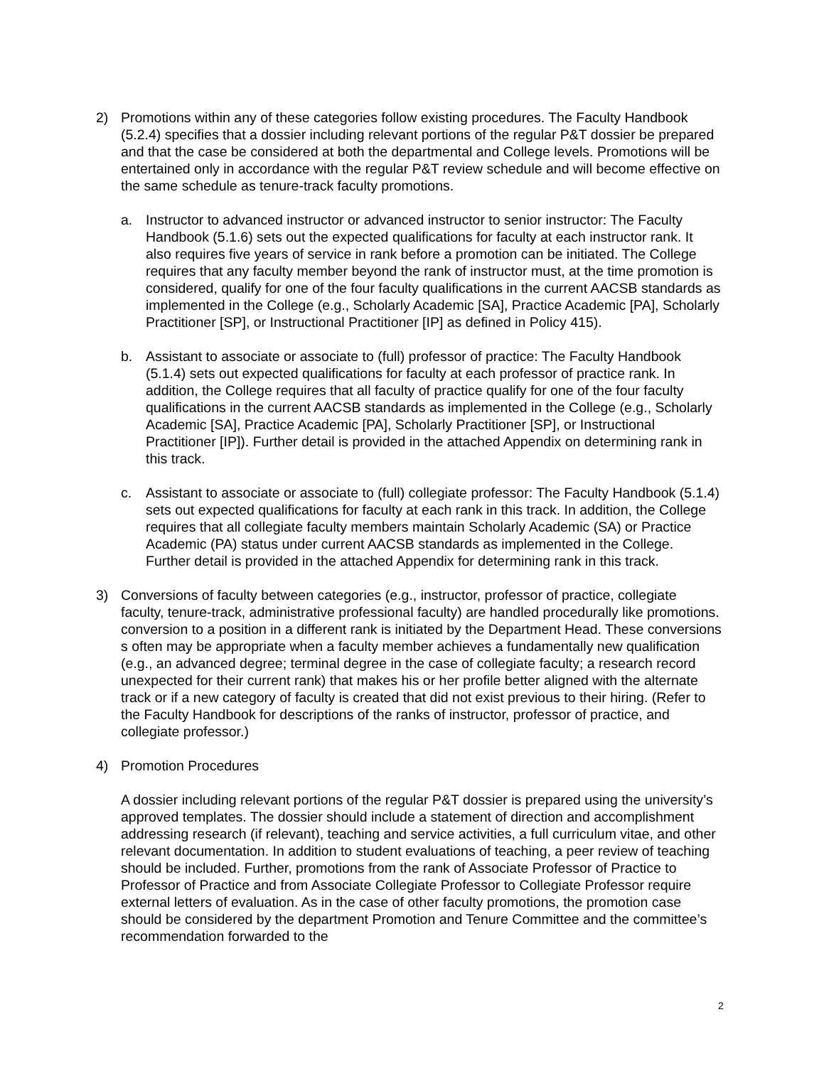2) Promotions within any of these categories follow existing procedures. The Faculty Handbook (5.2.4) specifies that a dossier including relevant portions of the regular P&T dossier be prepared and that the case be considered at both the departmental and College levels. Promotions will be entertained only in accordance with the regular P&T review schedule and will become effective on the same schedule as tenure-track faculty promotions.
a. Instructor to advanced instructor or advanced instructor to senior instructor: The Faculty Handbook (5.1.6) sets out the expected qualifications for faculty at each instructor rank. It also requires five years of service in rank before a promotion can be initiated. The College requires that any faculty member beyond the rank of instructor must, at the time promotion is considered, qualify for one of the four faculty qualifications in the current AACSB standards as implemented in the College (e.g., Scholarly Academic [SA], Practice Academic [PA], Scholarly Practitioner [SP], or Instructional Practitioner [IP] as defined in Policy 415).
b. Assistant to associate or associate to (full) professor of practice: The Faculty Handbook (5.1.4) sets out expected qualifications for faculty at each professor of practice rank. In addition, the College requires that all faculty of practice qualify for one of the four faculty qualifications in the current AACSB standards as implemented in the College (e.g., Scholarly Academic [SA], Practice Academic [PA], Scholarly Practitioner [SP], or Instructional Practitioner [IP]). Further detail is provided in the attached Appendix on determining rank in this track.
c. Assistant to associate or associate to (full) collegiate professor: The Faculty Handbook (5.1.4) sets out expected qualifications for faculty at each rank in this track. In addition, the College requires that all collegiate faculty members maintain Scholarly Academic (SA) or Practice Academic (PA) status under current AACSB standards as implemented in the College. Further detail is provided in the attached Appendix for determining rank in this track.
3) Conversions of faculty between categories (e.g., instructor, professor of practice, collegiate faculty, tenure-track, administrative professional faculty) are handled procedurally like promotions. conversion to a position in a different rank is initiated by the Department Head. These conversions s often may be appropriate when a faculty member achieves a fundamentally new qualification (e.g., an advanced degree; terminal degree in the case of collegiate faculty; a research record unexpected for their current rank) that makes his or her profile better aligned with the alternate track or if a new category of faculty is created that did not exist previous to their hiring. (Refer to the Faculty Handbook for descriptions of the ranks of instructor, professor of practice, and collegiate professor.)
4) Promotion Procedures
A dossier including relevant portions of the regular P&T dossier is prepared using the university’s approved templates. The dossier should include a statement of direction and accomplishment addressing research (if relevant), teaching and service activities, a full curriculum vitae, and other relevant documentation. In addition to student evaluations of teaching, a peer review of teaching should be included. Further, promotions from the rank of Associate Professor of Practice to Professor of Practice and from Associate Collegiate Professor to Collegiate Professor require external letters of evaluation. As in the case of other faculty promotions, the promotion case should be considered by the department Promotion and Tenure Committee and the committee’s recommendation forwarded to the
2